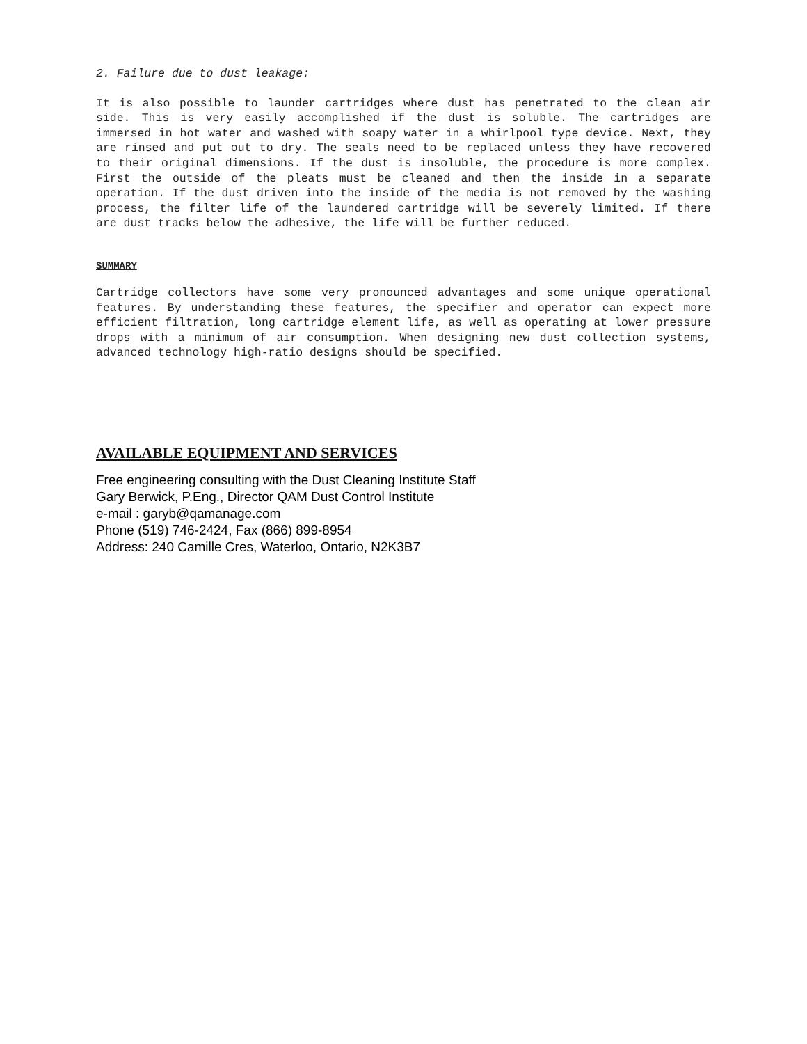2. Failure due to dust leakage:
It is also possible to launder cartridges where dust has penetrated to the clean air side. This is very easily accomplished if the dust is soluble. The cartridges are immersed in hot water and washed with soapy water in a whirlpool type device. Next, they are rinsed and put out to dry. The seals need to be replaced unless they have recovered to their original dimensions. If the dust is insoluble, the procedure is more complex. First the outside of the pleats must be cleaned and then the inside in a separate operation. If the dust driven into the inside of the media is not removed by the washing process, the filter life of the laundered cartridge will be severely limited. If there are dust tracks below the adhesive, the life will be further reduced.
SUMMARY
Cartridge collectors have some very pronounced advantages and some unique operational features. By understanding these features, the specifier and operator can expect more efficient filtration, long cartridge element life, as well as operating at lower pressure drops with a minimum of air consumption. When designing new dust collection systems, advanced technology high-ratio designs should be specified.
AVAILABLE EQUIPMENT AND SERVICES
Free engineering consulting with the Dust Cleaning Institute Staff
Gary Berwick, P.Eng., Director QAM Dust Control Institute
e-mail : garyb@qamanage.com
Phone (519) 746-2424, Fax (866) 899-8954
Address: 240 Camille Cres, Waterloo, Ontario, N2K3B7